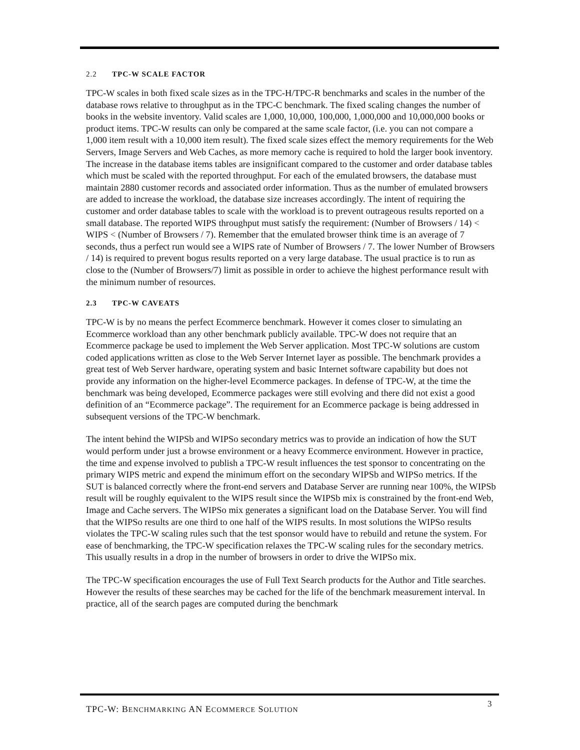2.2 TPC-W SCALE FACTOR
TPC-W scales in both fixed scale sizes as in the TPC-H/TPC-R benchmarks and scales in the number of the database rows relative to throughput as in the TPC-C benchmark. The fixed scaling changes the number of books in the website inventory. Valid scales are 1,000, 10,000, 100,000, 1,000,000 and 10,000,000 books or product items. TPC-W results can only be compared at the same scale factor, (i.e. you can not compare a 1,000 item result with a 10,000 item result). The fixed scale sizes effect the memory requirements for the Web Servers, Image Servers and Web Caches, as more memory cache is required to hold the larger book inventory. The increase in the database items tables are insignificant compared to the customer and order database tables which must be scaled with the reported throughput. For each of the emulated browsers, the database must maintain 2880 customer records and associated order information. Thus as the number of emulated browsers are added to increase the workload, the database size increases accordingly. The intent of requiring the customer and order database tables to scale with the workload is to prevent outrageous results reported on a small database. The reported WIPS throughput must satisfy the requirement: (Number of Browsers / 14) < WIPS < (Number of Browsers / 7). Remember that the emulated browser think time is an average of 7 seconds, thus a perfect run would see a WIPS rate of Number of Browsers / 7. The lower Number of Browsers / 14) is required to prevent bogus results reported on a very large database. The usual practice is to run as close to the (Number of Browsers/7) limit as possible in order to achieve the highest performance result with the minimum number of resources.
2.3 TPC-W CAVEATS
TPC-W is by no means the perfect Ecommerce benchmark. However it comes closer to simulating an Ecommerce workload than any other benchmark publicly available. TPC-W does not require that an Ecommerce package be used to implement the Web Server application. Most TPC-W solutions are custom coded applications written as close to the Web Server Internet layer as possible. The benchmark provides a great test of Web Server hardware, operating system and basic Internet software capability but does not provide any information on the higher-level Ecommerce packages. In defense of TPC-W, at the time the benchmark was being developed, Ecommerce packages were still evolving and there did not exist a good definition of an “Ecommerce package”. The requirement for an Ecommerce package is being addressed in subsequent versions of the TPC-W benchmark.
The intent behind the WIPSb and WIPSo secondary metrics was to provide an indication of how the SUT would perform under just a browse environment or a heavy Ecommerce environment. However in practice, the time and expense involved to publish a TPC-W result influences the test sponsor to concentrating on the primary WIPS metric and expend the minimum effort on the secondary WIPSb and WIPSo metrics. If the SUT is balanced correctly where the front-end servers and Database Server are running near 100%, the WIPSb result will be roughly equivalent to the WIPS result since the WIPSb mix is constrained by the front-end Web, Image and Cache servers. The WIPSo mix generates a significant load on the Database Server. You will find that the WIPSo results are one third to one half of the WIPS results. In most solutions the WIPSo results violates the TPC-W scaling rules such that the test sponsor would have to rebuild and retune the system. For ease of benchmarking, the TPC-W specification relaxes the TPC-W scaling rules for the secondary metrics. This usually results in a drop in the number of browsers in order to drive the WIPSo mix.
The TPC-W specification encourages the use of Full Text Search products for the Author and Title searches. However the results of these searches may be cached for the life of the benchmark measurement interval. In practice, all of the search pages are computed during the benchmark
TPC-W: BENCHMARKING AN ECOMMERCE SOLUTION 3